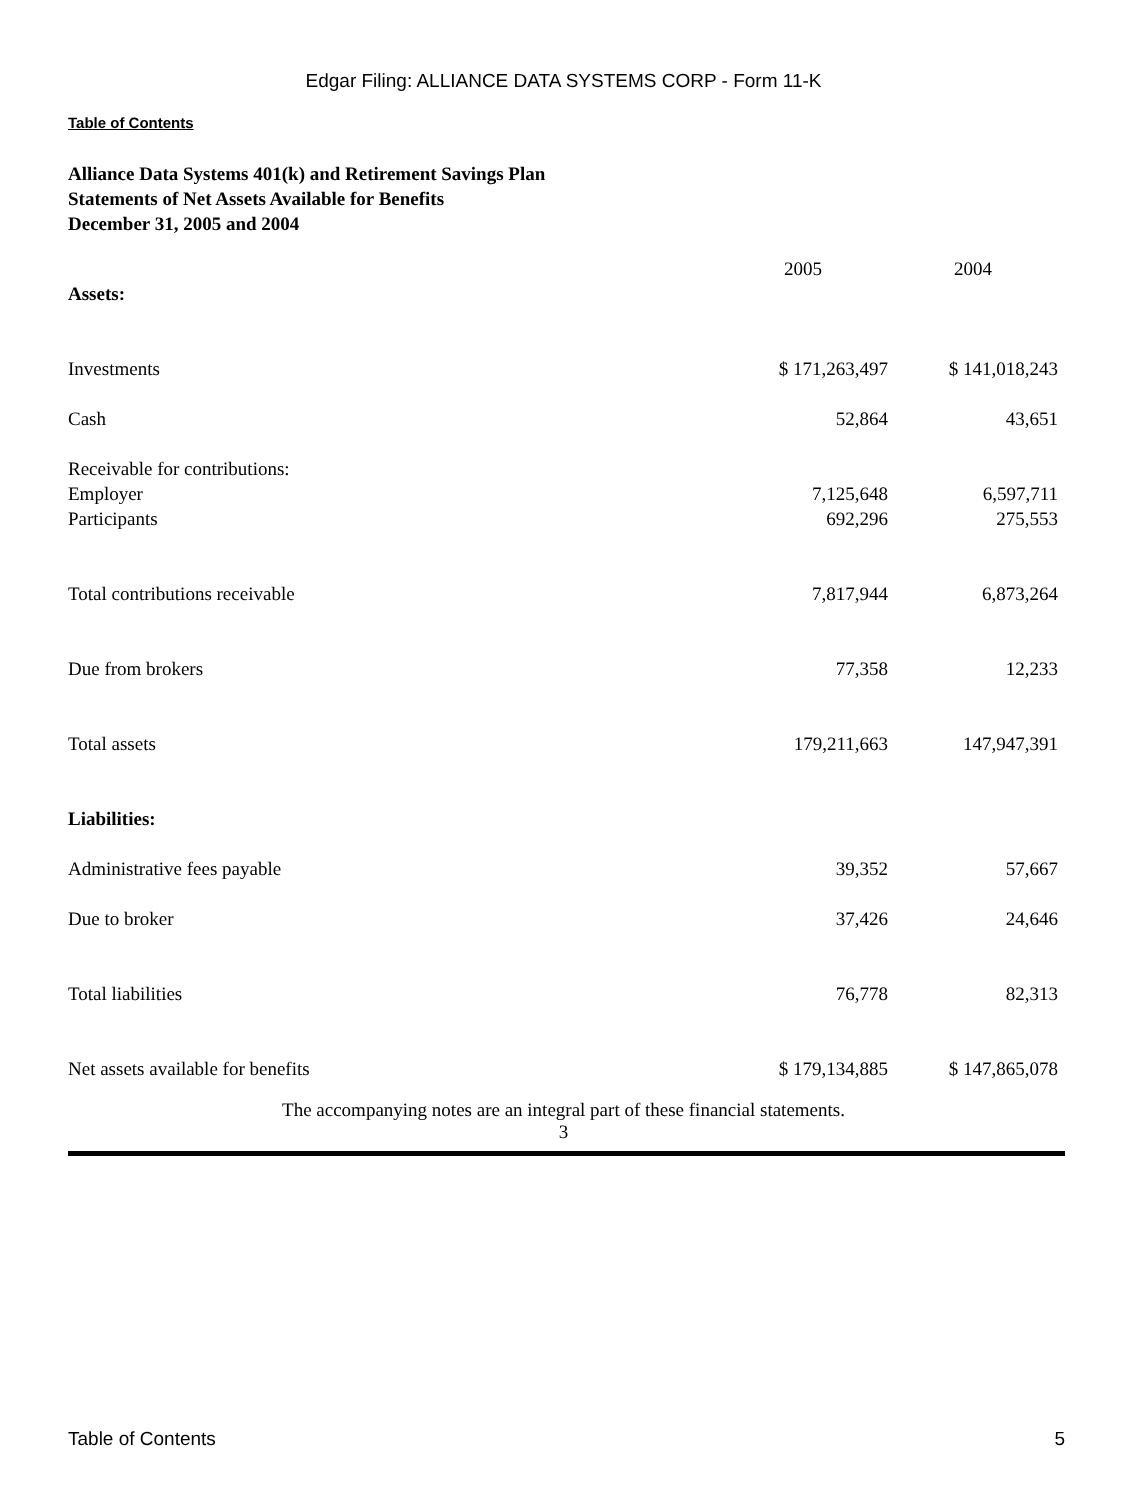Edgar Filing: ALLIANCE DATA SYSTEMS CORP - Form 11-K
Table of Contents
Alliance Data Systems 401(k) and Retirement Savings Plan
Statements of Net Assets Available for Benefits
December 31, 2005 and 2004
| | 2005 | 2004 |
| --- | --- | --- |
| Assets: | | |
| Investments | $ 171,263,497 | $ 141,018,243 |
| Cash | 52,864 | 43,651 |
| Receivable for contributions: | | |
| Employer | 7,125,648 | 6,597,711 |
| Participants | 692,296 | 275,553 |
| Total contributions receivable | 7,817,944 | 6,873,264 |
| Due from brokers | 77,358 | 12,233 |
| Total assets | 179,211,663 | 147,947,391 |
| Liabilities: | | |
| Administrative fees payable | 39,352 | 57,667 |
| Due to broker | 37,426 | 24,646 |
| Total liabilities | 76,778 | 82,313 |
| Net assets available for benefits | $ 179,134,885 | $ 147,865,078 |
The accompanying notes are an integral part of these financial statements.
3
Table of Contents 5